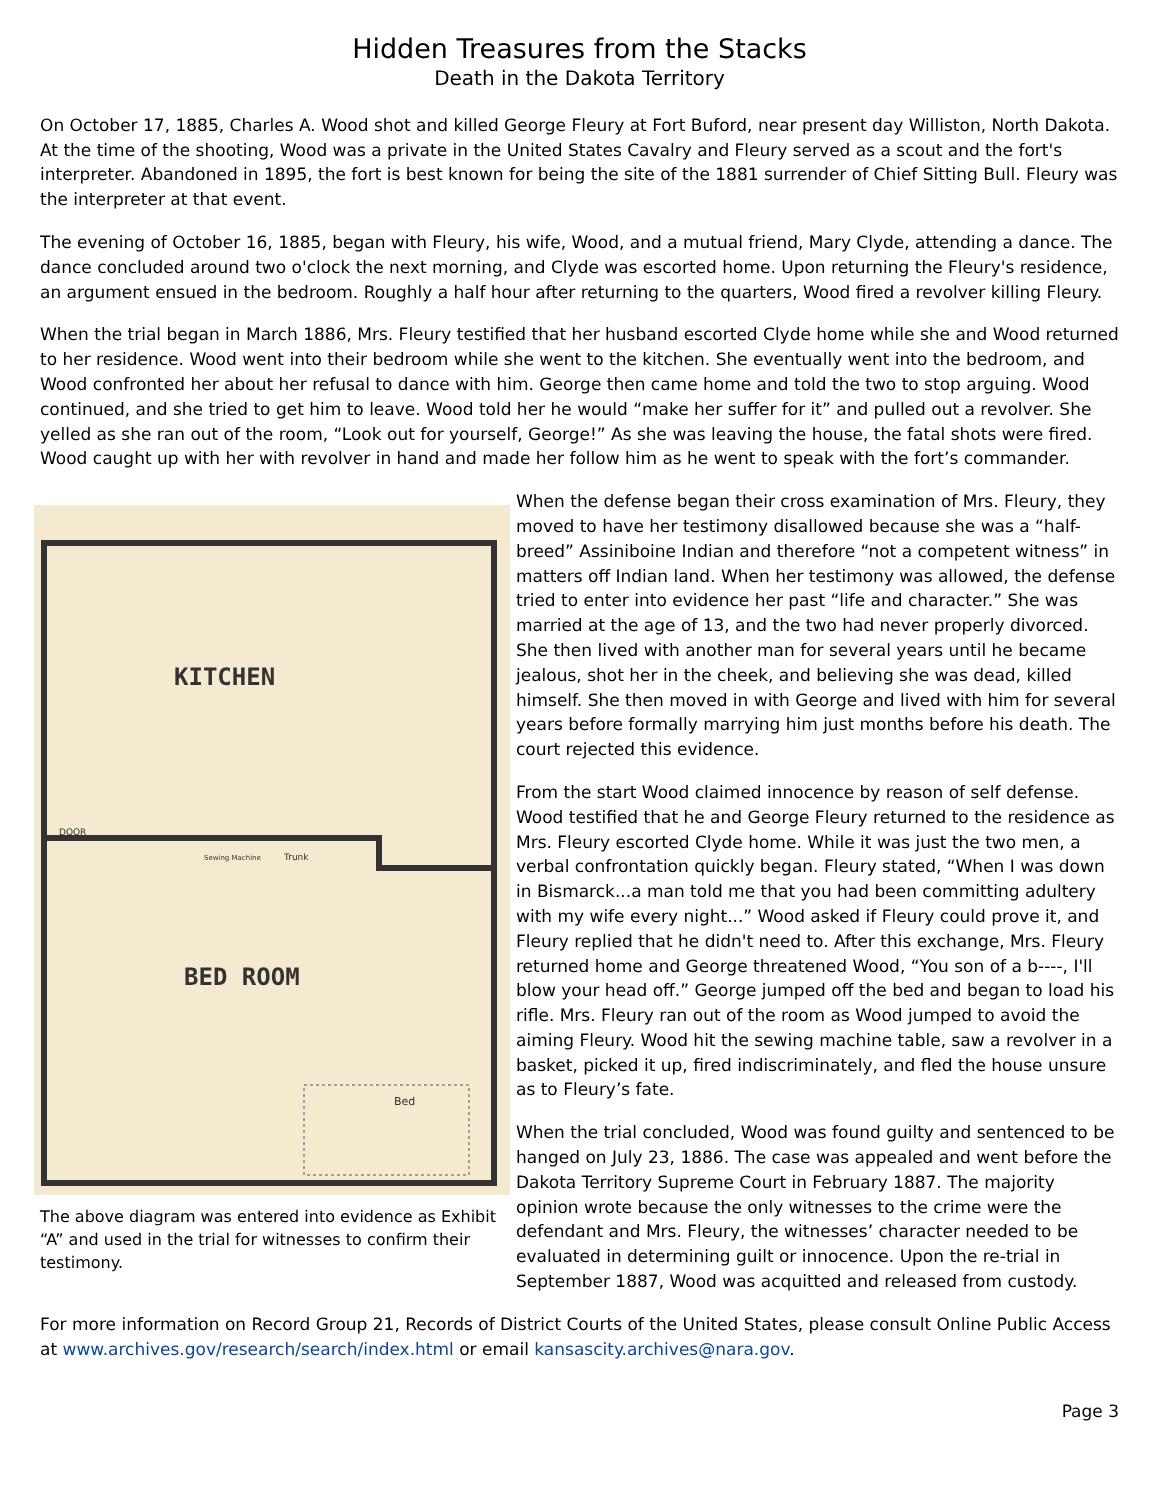Hidden Treasures from the Stacks
Death in the Dakota Territory
On October 17, 1885, Charles A. Wood shot and killed George Fleury at Fort Buford, near present day Williston, North Dakota. At the time of the shooting, Wood was a private in the United States Cavalry and Fleury served as a scout and the fort's interpreter. Abandoned in 1895, the fort is best known for being the site of the 1881 surrender of Chief Sitting Bull. Fleury was the interpreter at that event.
The evening of October 16, 1885, began with Fleury, his wife, Wood, and a mutual friend, Mary Clyde, attending a dance. The dance concluded around two o'clock the next morning, and Clyde was escorted home. Upon returning the Fleury's residence, an argument ensued in the bedroom. Roughly a half hour after returning to the quarters, Wood fired a revolver killing Fleury.
When the trial began in March 1886, Mrs. Fleury testified that her husband escorted Clyde home while she and Wood returned to her residence. Wood went into their bedroom while she went to the kitchen. She eventually went into the bedroom, and Wood confronted her about her refusal to dance with him. George then came home and told the two to stop arguing. Wood continued, and she tried to get him to leave. Wood told her he would “make her suffer for it” and pulled out a revolver. She yelled as she ran out of the room, “Look out for yourself, George!” As she was leaving the house, the fatal shots were fired. Wood caught up with her with revolver in hand and made her follow him as he went to speak with the fort’s commander.
KITCHEN
BED ROOM
DOOR
Trunk
Sewing Machine
Bed
The above diagram was entered into evidence as Exhibit “A” and used in the trial for witnesses to confirm their testimony.
When the defense began their cross examination of Mrs. Fleury, they moved to have her testimony disallowed because she was a “half-breed” Assiniboine Indian and therefore “not a competent witness” in matters off Indian land. When her testimony was allowed, the defense tried to enter into evidence her past “life and character.” She was married at the age of 13, and the two had never properly divorced. She then lived with another man for several years until he became jealous, shot her in the cheek, and believing she was dead, killed himself. She then moved in with George and lived with him for several years before formally marrying him just months before his death. The court rejected this evidence.
From the start Wood claimed innocence by reason of self defense. Wood testified that he and George Fleury returned to the residence as Mrs. Fleury escorted Clyde home. While it was just the two men, a verbal confrontation quickly began. Fleury stated, “When I was down in Bismarck...a man told me that you had been committing adultery with my wife every night...” Wood asked if Fleury could prove it, and Fleury replied that he didn't need to. After this exchange, Mrs. Fleury returned home and George threatened Wood, “You son of a b----, I'll blow your head off.” George jumped off the bed and began to load his rifle. Mrs. Fleury ran out of the room as Wood jumped to avoid the aiming Fleury. Wood hit the sewing machine table, saw a revolver in a basket, picked it up, fired indiscriminately, and fled the house unsure as to Fleury’s fate.
When the trial concluded, Wood was found guilty and sentenced to be hanged on July 23, 1886. The case was appealed and went before the Dakota Territory Supreme Court in February 1887. The majority opinion wrote because the only witnesses to the crime were the defendant and Mrs. Fleury, the witnesses’ character needed to be evaluated in determining guilt or innocence. Upon the re-trial in September 1887, Wood was acquitted and released from custody.
For more information on Record Group 21, Records of District Courts of the United States, please consult Online Public Access at www.archives.gov/research/search/index.html or email kansascity.archives@nara.gov.
Page 3